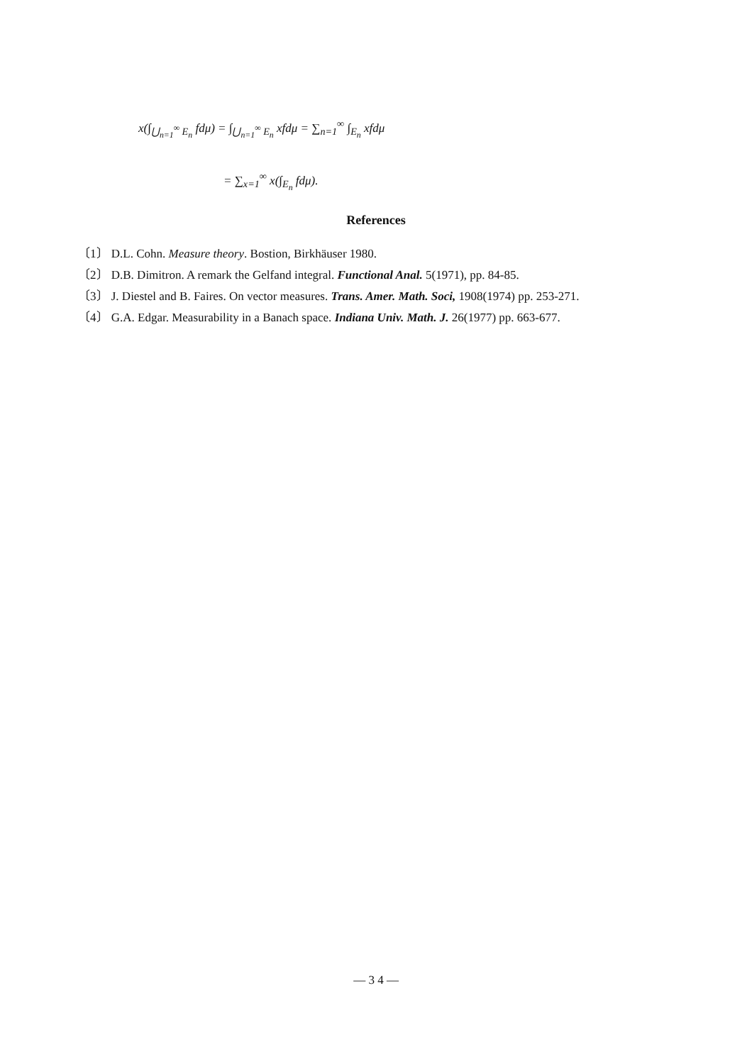x(∫<sub>⋃<sub>n=1</sub><sup>∞</sup> E<sub>n</sub></sub> fdμ) = ∫<sub>⋃<sub>n=1</sub><sup>∞</sup> E<sub>n</sub></sub> xfdμ = ∑<sub>n=1</sub><sup>∞</sup> ∫<sub>E<sub>n</sub></sub> xfdμ
= ∑<sub>x=1</sub><sup>∞</sup> x(∫<sub>E<sub>n</sub></sub> fdμ).
References
〔1〕 D.L. Cohn. Measure theory. Bostion, Birkhäuser 1980.
〔2〕 D.B. Dimitron. A remark the Gelfand integral. Functional Anal. 5(1971), pp. 84-85.
〔3〕 J. Diestel and B. Faires. On vector measures. Trans. Amer. Math. Soci, 1908(1974) pp. 253-271.
〔4〕 G.A. Edgar. Measurability in a Banach space. Indiana Univ. Math. J. 26(1977) pp. 663-677.
— 3 4 —